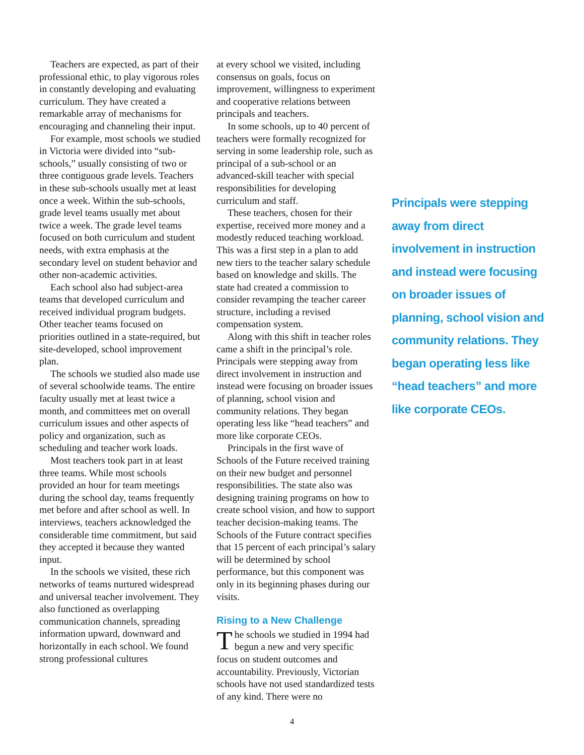Teachers are expected, as part of their professional ethic, to play vigorous roles in constantly developing and evaluating curriculum. They have created a remarkable array of mechanisms for encouraging and channeling their input.
For example, most schools we studied in Victoria were divided into “sub-schools,” usually consisting of two or three contiguous grade levels. Teachers in these sub-schools usually met at least once a week. Within the sub-schools, grade level teams usually met about twice a week. The grade level teams focused on both curriculum and student needs, with extra emphasis at the secondary level on student behavior and other non-academic activities.
Each school also had subject-area teams that developed curriculum and received individual program budgets. Other teacher teams focused on priorities outlined in a state-required, but site-developed, school improvement plan.
The schools we studied also made use of several schoolwide teams. The entire faculty usually met at least twice a month, and committees met on overall curriculum issues and other aspects of policy and organization, such as scheduling and teacher work loads.
Most teachers took part in at least three teams. While most schools provided an hour for team meetings during the school day, teams frequently met before and after school as well. In interviews, teachers acknowledged the considerable time commitment, but said they accepted it because they wanted input.
In the schools we visited, these rich networks of teams nurtured widespread and universal teacher involvement. They also functioned as overlapping communication channels, spreading information upward, downward and horizontally in each school. We found strong professional cultures
at every school we visited, including consensus on goals, focus on improvement, willingness to experiment and cooperative relations between principals and teachers.
In some schools, up to 40 percent of teachers were formally recognized for serving in some leadership role, such as principal of a sub-school or an advanced-skill teacher with special responsibilities for developing curriculum and staff.
These teachers, chosen for their expertise, received more money and a modestly reduced teaching workload. This was a first step in a plan to add new tiers to the teacher salary schedule based on knowledge and skills. The state had created a commission to consider revamping the teacher career structure, including a revised compensation system.
Along with this shift in teacher roles came a shift in the principal’s role. Principals were stepping away from direct involvement in instruction and instead were focusing on broader issues of planning, school vision and community relations. They began operating less like “head teachers” and more like corporate CEOs.
Principals in the first wave of Schools of the Future received training on their new budget and personnel responsibilities. The state also was designing training programs on how to create school vision, and how to support teacher decision-making teams. The Schools of the Future contract specifies that 15 percent of each principal’s salary will be determined by school performance, but this component was only in its beginning phases during our visits.
Rising to a New Challenge
The schools we studied in 1994 had begun a new and very specific focus on student outcomes and accountability. Previously, Victorian schools have not used standardized tests of any kind. There were no
Principals were stepping away from direct involvement in instruction and instead were focusing on broader issues of planning, school vision and community relations. They began operating less like “head teachers” and more like corporate CEOs.
4